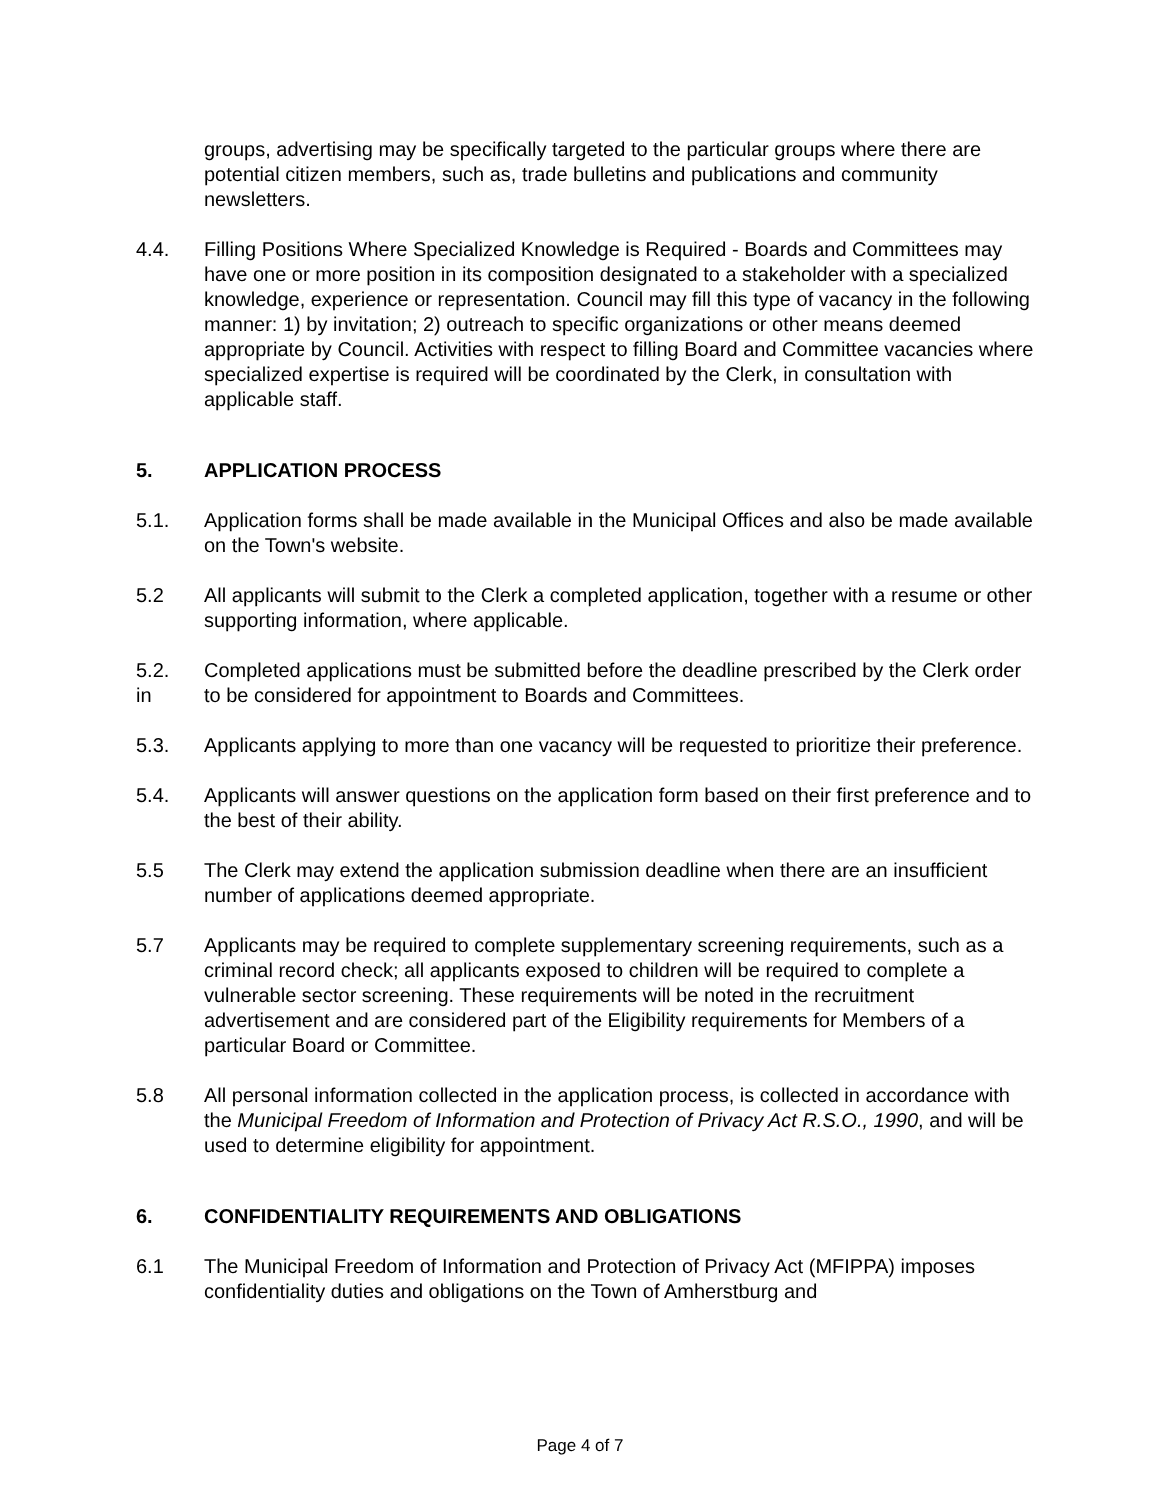groups, advertising may be specifically targeted to the particular groups where there are potential citizen members, such as, trade bulletins and publications and community newsletters.
4.4. Filling Positions Where Specialized Knowledge is Required - Boards and Committees may have one or more position in its composition designated to a stakeholder with a specialized knowledge, experience or representation. Council may fill this type of vacancy in the following manner: 1) by invitation; 2) outreach to specific organizations or other means deemed appropriate by Council. Activities with respect to filling Board and Committee vacancies where specialized expertise is required will be coordinated by the Clerk, in consultation with applicable staff.
5. APPLICATION PROCESS
5.1. Application forms shall be made available in the Municipal Offices and also be made available on the Town's website.
5.2 All applicants will submit to the Clerk a completed application, together with a resume or other supporting information, where applicable.
5.2.
in
Completed applications must be submitted before the deadline prescribed by the Clerk order to be considered for appointment to Boards and Committees.
5.3. Applicants applying to more than one vacancy will be requested to prioritize their preference.
5.4. Applicants will answer questions on the application form based on their first preference and to the best of their ability.
5.5 The Clerk may extend the application submission deadline when there are an insufficient number of applications deemed appropriate.
5.7 Applicants may be required to complete supplementary screening requirements, such as a criminal record check; all applicants exposed to children will be required to complete a vulnerable sector screening. These requirements will be noted in the recruitment advertisement and are considered part of the Eligibility requirements for Members of a particular Board or Committee.
5.8 All personal information collected in the application process, is collected in accordance with the Municipal Freedom of Information and Protection of Privacy Act R.S.O., 1990, and will be used to determine eligibility for appointment.
6. CONFIDENTIALITY REQUIREMENTS AND OBLIGATIONS
6.1 The Municipal Freedom of Information and Protection of Privacy Act (MFIPPA) imposes confidentiality duties and obligations on the Town of Amherstburg and
Page 4 of 7